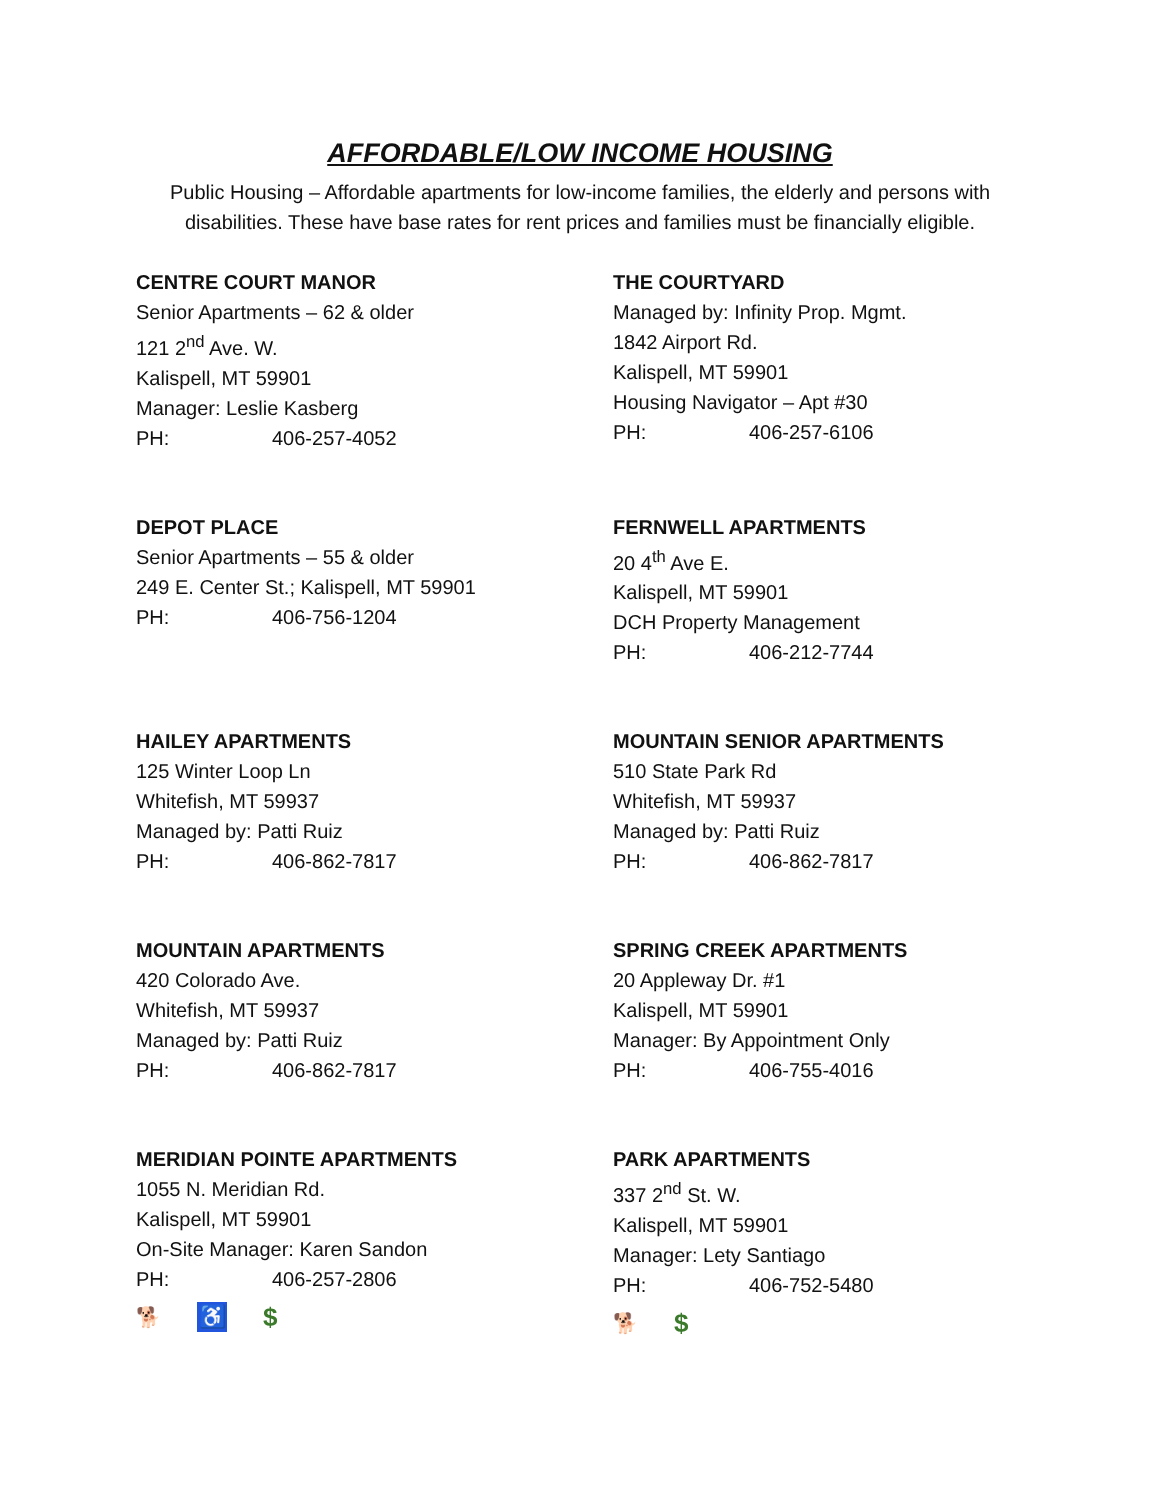AFFORDABLE/LOW INCOME HOUSING
Public Housing – Affordable apartments for low-income families, the elderly and persons with disabilities. These have base rates for rent prices and families must be financially eligible.
CENTRE COURT MANOR
Senior Apartments – 62 & older
121 2<sup>nd</sup> Ave. W.
Kalispell, MT 59901
Manager: Leslie Kasberg
PH: 406-257-4052
THE COURTYARD
Managed by: Infinity Prop. Mgmt.
1842 Airport Rd.
Kalispell, MT 59901
Housing Navigator – Apt #30
PH: 406-257-6106
DEPOT PLACE
Senior Apartments – 55 & older
249 E. Center St.; Kalispell, MT 59901
PH: 406-756-1204
FERNWELL APARTMENTS
20 4<sup>th</sup> Ave E.
Kalispell, MT 59901
DCH Property Management
PH: 406-212-7744
HAILEY APARTMENTS
125 Winter Loop Ln
Whitefish, MT 59937
Managed by: Patti Ruiz
PH: 406-862-7817
MOUNTAIN SENIOR APARTMENTS
510 State Park Rd
Whitefish, MT 59937
Managed by: Patti Ruiz
PH: 406-862-7817
MOUNTAIN APARTMENTS
420 Colorado Ave.
Whitefish, MT 59937
Managed by: Patti Ruiz
PH: 406-862-7817
SPRING CREEK APARTMENTS
20 Appleway Dr. #1
Kalispell, MT 59901
Manager: By Appointment Only
PH: 406-755-4016
MERIDIAN POINTE APARTMENTS
1055 N. Meridian Rd.
Kalispell, MT 59901
On-Site Manager: Karen Sandon
PH: 406-257-2806
🐕 ♿ $
PARK APARTMENTS
337 2<sup>nd</sup> St. W.
Kalispell, MT 59901
Manager: Lety Santiago
PH: 406-752-5480
🐕 $